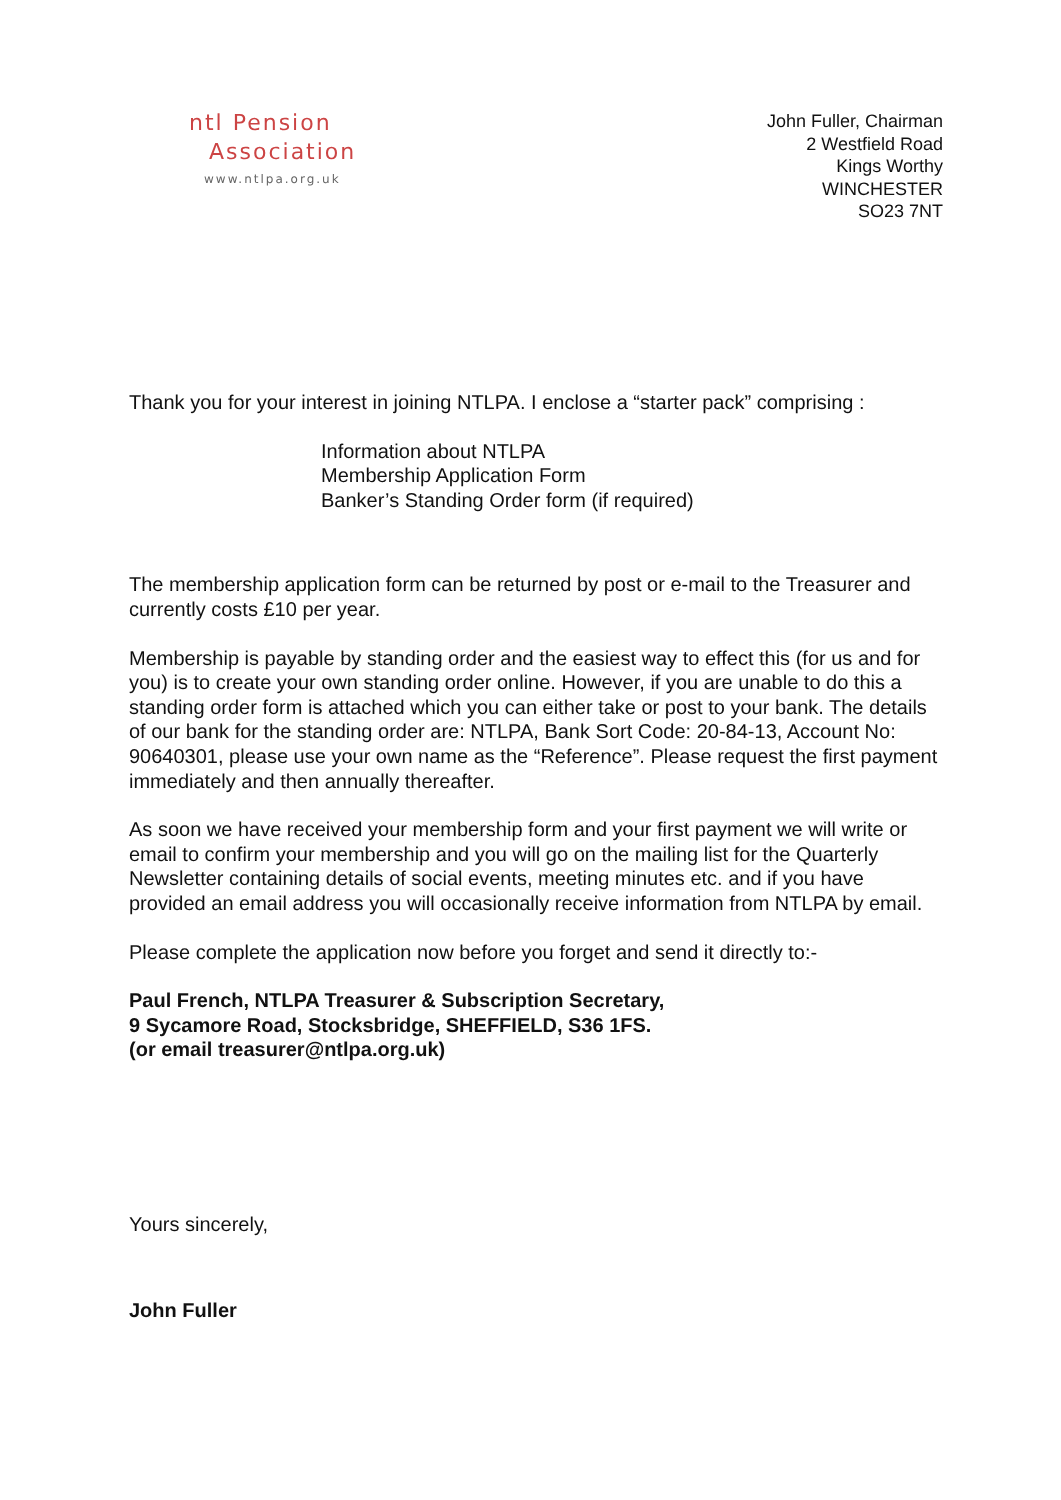ntl Pension
Association
www.ntlpa.org.uk
John Fuller, Chairman
2 Westfield Road
Kings Worthy
WINCHESTER
SO23 7NT
Thank you for your interest in joining NTLPA. I enclose a “starter pack” comprising :
Information about NTLPA
Membership Application Form
Banker’s Standing Order form (if required)
The membership application form can be returned by post or e-mail to the Treasurer and currently costs £10 per year.
Membership is payable by standing order and the easiest way to effect this (for us and for you) is to create your own standing order online. However, if you are unable to do this a standing order form is attached which you can either take or post to your bank. The details of our bank for the standing order are: NTLPA, Bank Sort Code: 20-84-13, Account No: 90640301, please use your own name as the “Reference”. Please request the first payment immediately and then annually thereafter.
As soon we have received your membership form and your first payment we will write or email to confirm your membership and you will go on the mailing list for the Quarterly Newsletter containing details of social events, meeting minutes etc. and if you have provided an email address you will occasionally receive information from NTLPA by email.
Please complete the application now before you forget and send it directly to:-
Paul French, NTLPA Treasurer & Subscription Secretary,
9 Sycamore Road, Stocksbridge, SHEFFIELD, S36 1FS.
(or email treasurer@ntlpa.org.uk)
Yours sincerely,
John Fuller